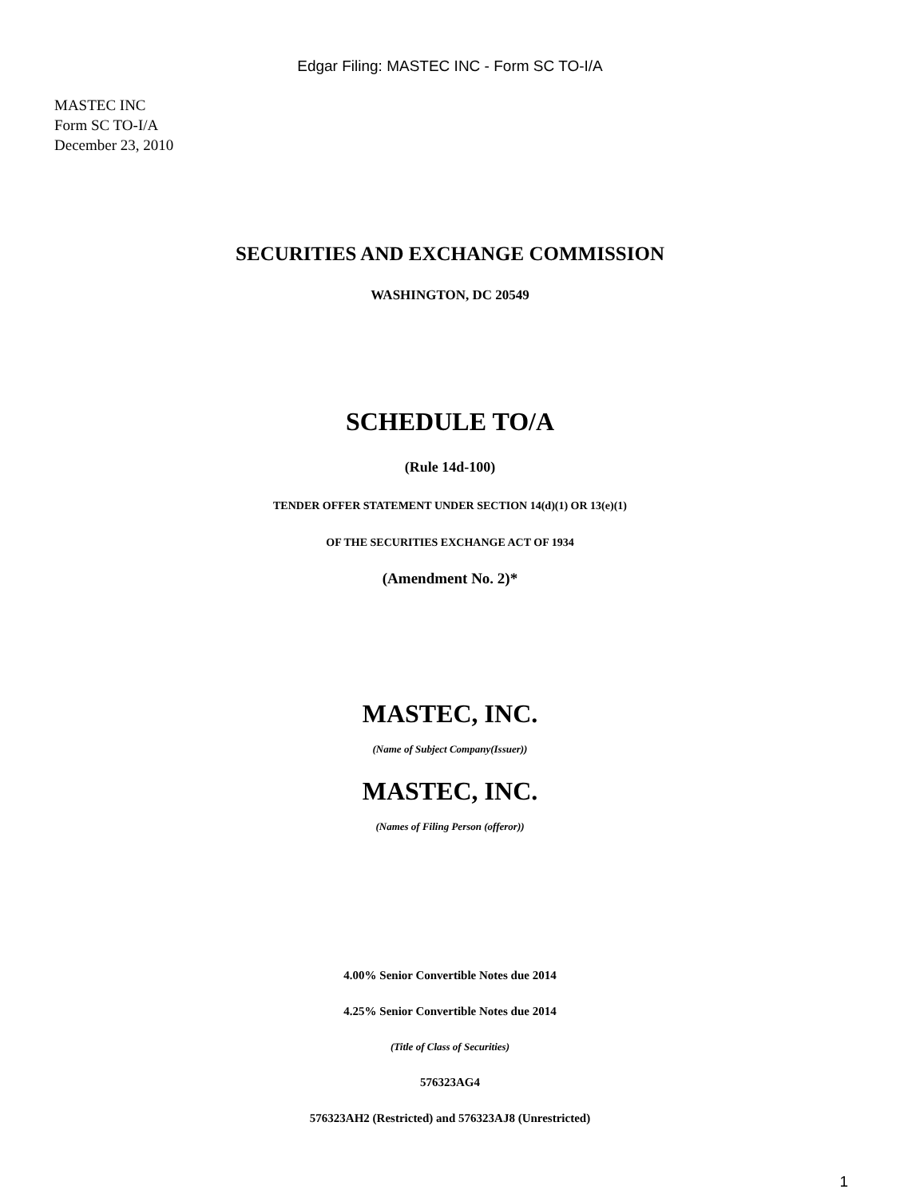Edgar Filing: MASTEC INC - Form SC TO-I/A
MASTEC INC
Form SC TO-I/A
December 23, 2010
SECURITIES AND EXCHANGE COMMISSION
WASHINGTON, DC 20549
SCHEDULE TO/A
(Rule 14d-100)
TENDER OFFER STATEMENT UNDER SECTION 14(d)(1) OR 13(e)(1)
OF THE SECURITIES EXCHANGE ACT OF 1934
(Amendment No. 2)*
MASTEC, INC.
(Name of Subject Company(Issuer))
MASTEC, INC.
(Names of Filing Person (offeror))
4.00% Senior Convertible Notes due 2014
4.25% Senior Convertible Notes due 2014
(Title of Class of Securities)
576323AG4
576323AH2 (Restricted) and 576323AJ8 (Unrestricted)
1